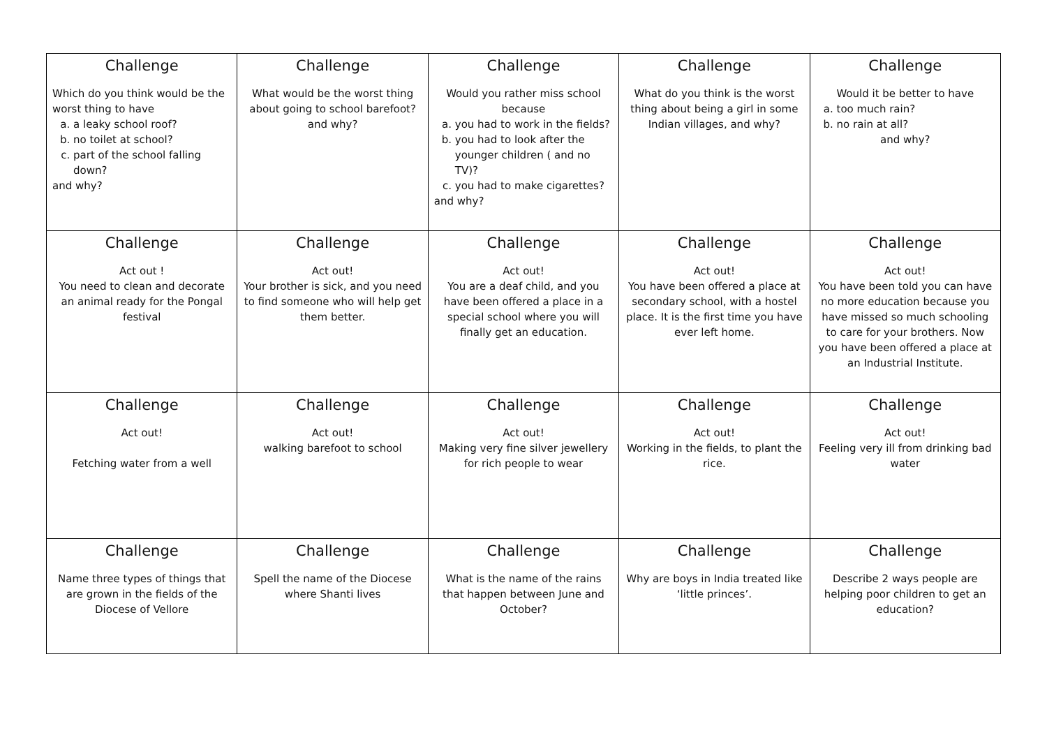| Challenge Which do you think would be the worst thing to have a. a leaky school roof? b. no toilet at school? c. part of the school falling down? and why? | Challenge What would be the worst thing about going to school barefoot? and why? | Challenge Would you rather miss school because a. you had to work in the fields? b. you had to look after the younger children ( and no TV)? c. you had to make cigarettes? and why? | Challenge What do you think is the worst thing about being a girl in some Indian villages, and why? | Challenge Would it be better to have a. too much rain? b. no rain at all? and why? |
| Challenge Act out ! You need to clean and decorate an animal ready for the Pongal festival | Challenge Act out! Your brother is sick, and you need to find someone who will help get them better. | Challenge Act out! You are a deaf child, and you have been offered a place in a special school where you will finally get an education. | Challenge Act out! You have been offered a place at secondary school, with a hostel place. It is the first time you have ever left home. | Challenge Act out! You have been told you can have no more education because you have missed so much schooling to care for your brothers. Now you have been offered a place at an Industrial Institute. |
| Challenge Act out! Fetching water from a well | Challenge Act out! walking barefoot to school | Challenge Act out! Making very fine silver jewellery for rich people to wear | Challenge Act out! Working in the fields, to plant the rice. | Challenge Act out! Feeling very ill from drinking bad water |
| Challenge Name three types of things that are grown in the fields of the Diocese of Vellore | Challenge Spell the name of the Diocese where Shanti lives | Challenge What is the name of the rains that happen between June and October? | Challenge Why are boys in India treated like ‘little princes’. | Challenge Describe 2 ways people are helping poor children to get an education? |